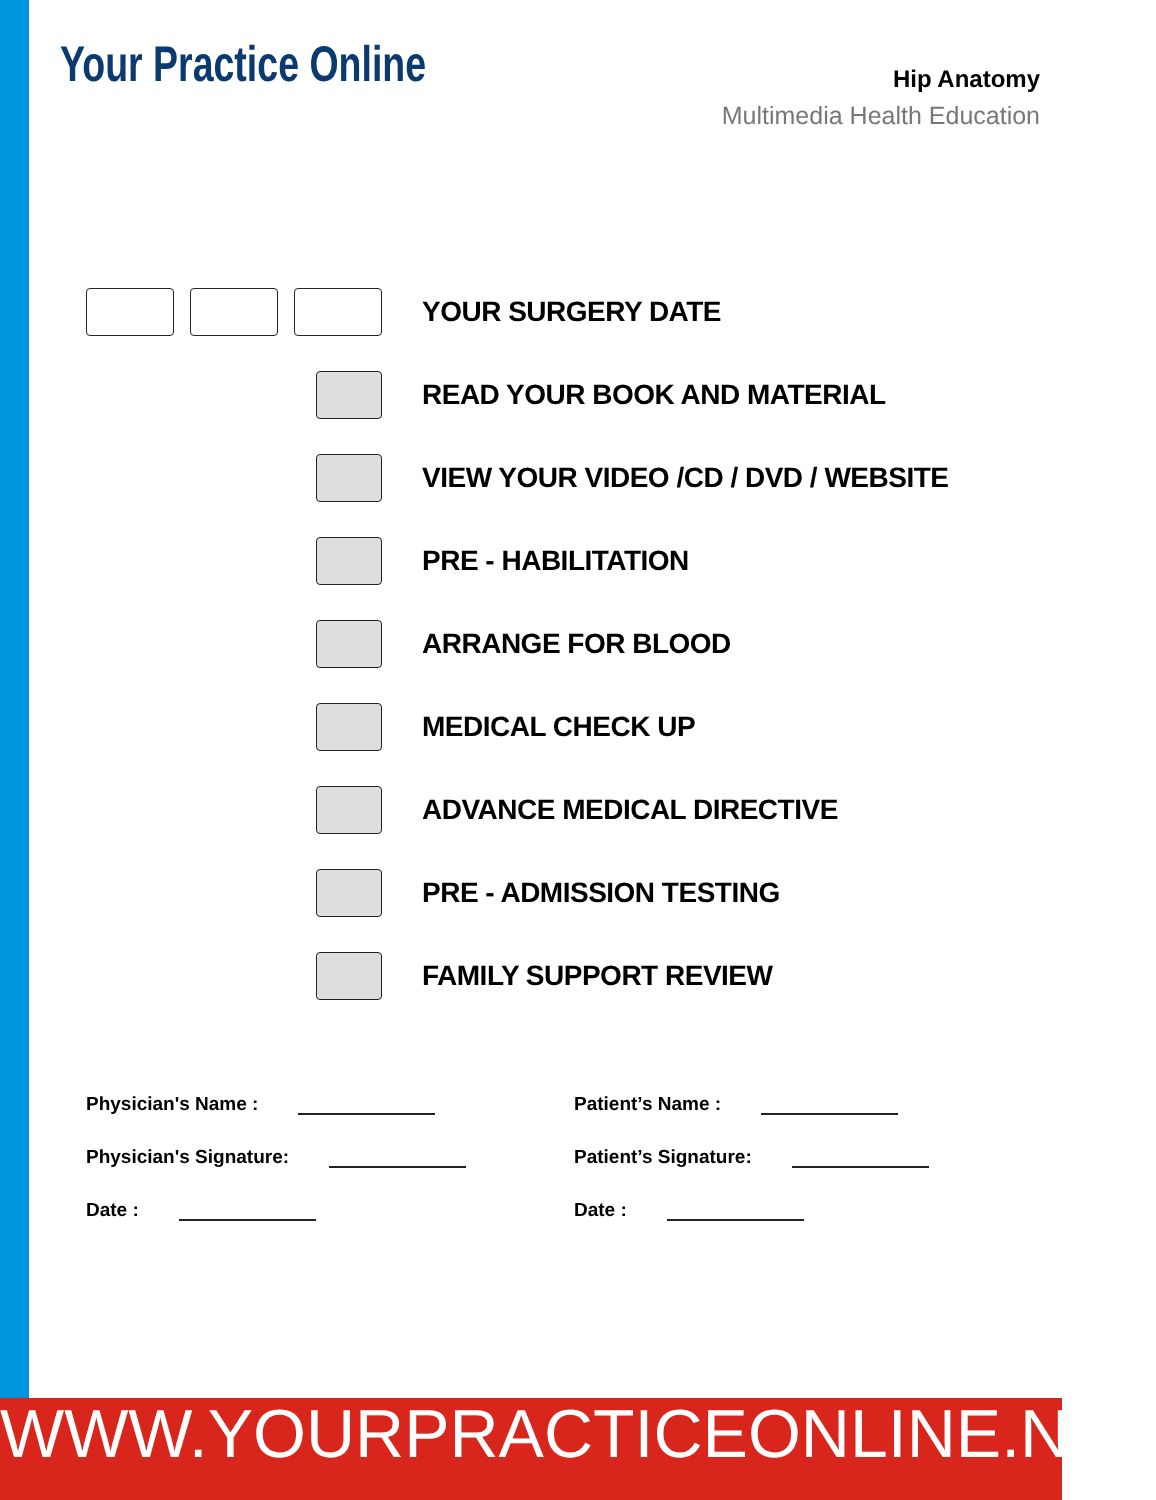Your Practice Online
Hip Anatomy
Multimedia Health Education
YOUR SURGERY DATE
READ YOUR BOOK AND MATERIAL
VIEW YOUR VIDEO /CD / DVD / WEBSITE
PRE - HABILITATION
ARRANGE FOR BLOOD
MEDICAL CHECK UP
ADVANCE MEDICAL DIRECTIVE
PRE - ADMISSION TESTING
FAMILY SUPPORT REVIEW
Physician's Name :
Physician's Signature:
Date :
Patient’s Name :
Patient’s Signature:
Date :
WWW.YOURPRACTICEONLINE.NET